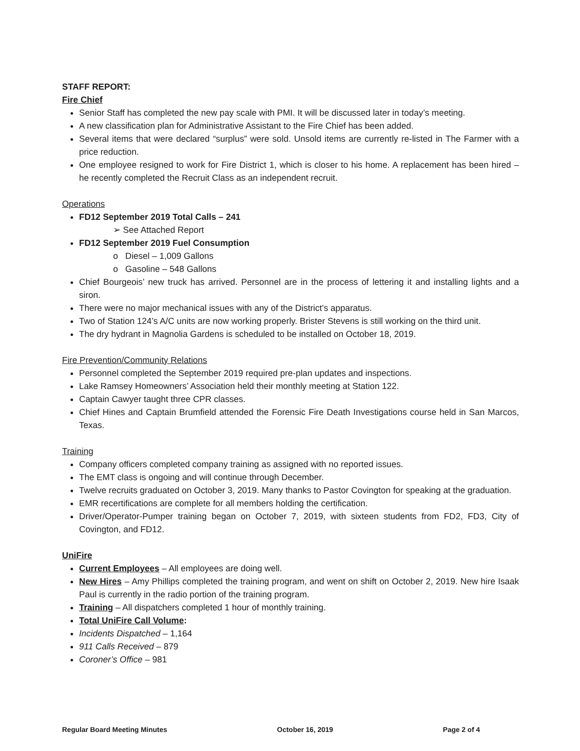STAFF REPORT:
Fire Chief
Senior Staff has completed the new pay scale with PMI. It will be discussed later in today’s meeting.
A new classification plan for Administrative Assistant to the Fire Chief has been added.
Several items that were declared “surplus” were sold. Unsold items are currently re-listed in The Farmer with a price reduction.
One employee resigned to work for Fire District 1, which is closer to his home. A replacement has been hired – he recently completed the Recruit Class as an independent recruit.
Operations
FD12 September 2019 Total Calls – 241
➢ See Attached Report
FD12 September 2019 Fuel Consumption
o Diesel – 1,009 Gallons
o Gasoline – 548 Gallons
Chief Bourgeois’ new truck has arrived. Personnel are in the process of lettering it and installing lights and a siron.
There were no major mechanical issues with any of the District’s apparatus.
Two of Station 124’s A/C units are now working properly. Brister Stevens is still working on the third unit.
The dry hydrant in Magnolia Gardens is scheduled to be installed on October 18, 2019.
Fire Prevention/Community Relations
Personnel completed the September 2019 required pre-plan updates and inspections.
Lake Ramsey Homeowners’ Association held their monthly meeting at Station 122.
Captain Cawyer taught three CPR classes.
Chief Hines and Captain Brumfield attended the Forensic Fire Death Investigations course held in San Marcos, Texas.
Training
Company officers completed company training as assigned with no reported issues.
The EMT class is ongoing and will continue through December.
Twelve recruits graduated on October 3, 2019. Many thanks to Pastor Covington for speaking at the graduation.
EMR recertifications are complete for all members holding the certification.
Driver/Operator-Pumper training began on October 7, 2019, with sixteen students from FD2, FD3, City of Covington, and FD12.
UniFire
Current Employees – All employees are doing well.
New Hires – Amy Phillips completed the training program, and went on shift on October 2, 2019. New hire Isaak Paul is currently in the radio portion of the training program.
Training – All dispatchers completed 1 hour of monthly training.
Total UniFire Call Volume:
Incidents Dispatched – 1,164
911 Calls Received – 879
Coroner’s Office – 981
Regular Board Meeting Minutes October 16, 2019 Page 2 of 4